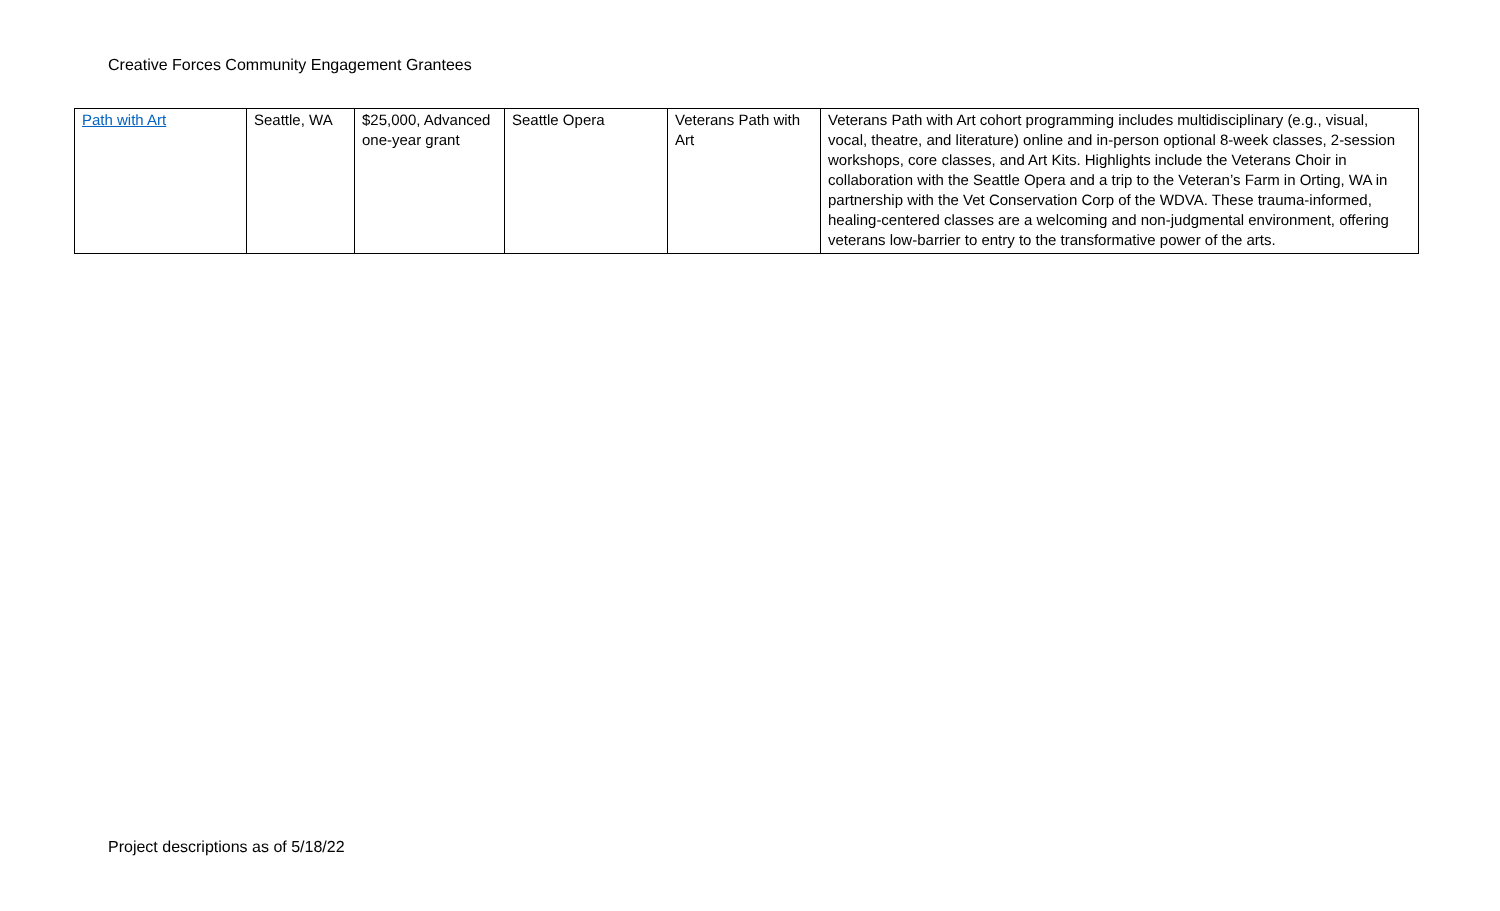Creative Forces Community Engagement Grantees
| Path with Art | Seattle, WA | $25,000, Advanced one-year grant | Seattle Opera | Veterans Path with Art | Veterans Path with Art cohort programming includes multidisciplinary (e.g., visual, vocal, theatre, and literature) online and in-person optional 8-week classes, 2-session workshops, core classes, and Art Kits. Highlights include the Veterans Choir in collaboration with the Seattle Opera and a trip to the Veteran’s Farm in Orting, WA in partnership with the Vet Conservation Corp of the WDVA. These trauma-informed, healing-centered classes are a welcoming and non-judgmental environment, offering veterans low-barrier to entry to the transformative power of the arts. |
Project descriptions as of 5/18/22